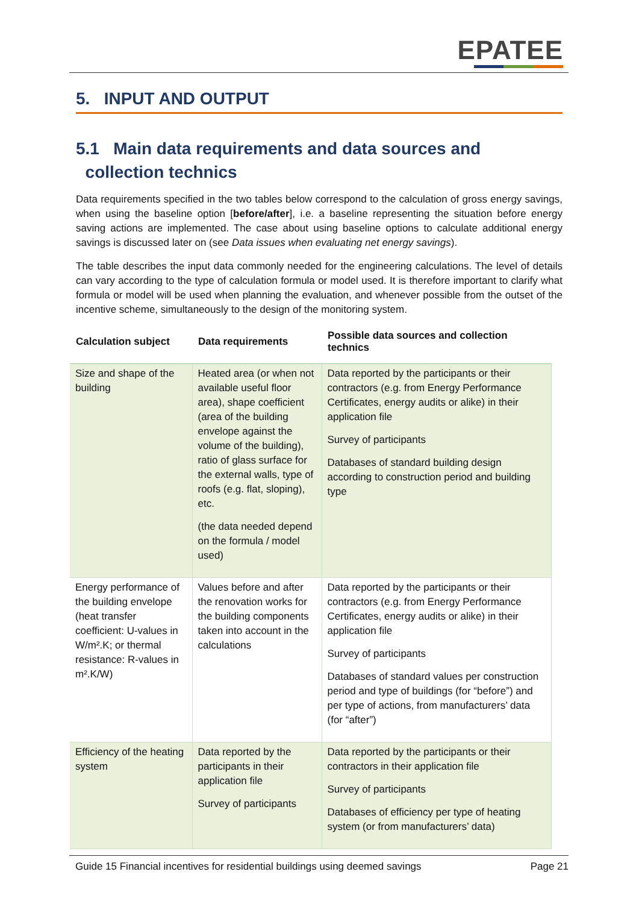EPATEE
5. INPUT AND OUTPUT
5.1 Main data requirements and data sources and
collection technics
Data requirements specified in the two tables below correspond to the calculation of gross energy savings, when using the baseline option [before/after], i.e. a baseline representing the situation before energy saving actions are implemented. The case about using baseline options to calculate additional energy savings is discussed later on (see Data issues when evaluating net energy savings).
The table describes the input data commonly needed for the engineering calculations. The level of details can vary according to the type of calculation formula or model used. It is therefore important to clarify what formula or model will be used when planning the evaluation, and whenever possible from the outset of the incentive scheme, simultaneously to the design of the monitoring system.
| Calculation subject | Data requirements | Possible data sources and collection technics |
| --- | --- | --- |
| Size and shape of the building | Heated area (or when not available useful floor area), shape coefficient (area of the building envelope against the volume of the building), ratio of glass surface for the external walls, type of roofs (e.g. flat, sloping), etc. (the data needed depend on the formula / model used) | Data reported by the participants or their contractors (e.g. from Energy Performance Certificates, energy audits or alike) in their application file Survey of participants Databases of standard building design according to construction period and building type |
| Energy performance of the building envelope (heat transfer coefficient: U-values in W/m².K; or thermal resistance: R-values in m².K/W) | Values before and after the renovation works for the building components taken into account in the calculations | Data reported by the participants or their contractors (e.g. from Energy Performance Certificates, energy audits or alike) in their application file Survey of participants Databases of standard values per construction period and type of buildings (for “before”) and per type of actions, from manufacturers’ data (for “after”) |
| Efficiency of the heating system | Data reported by the participants in their application file Survey of participants | Data reported by the participants or their contractors in their application file Survey of participants Databases of efficiency per type of heating system (or from manufacturers’ data) |
Guide 15 Financial incentives for residential buildings using deemed savings Page 21